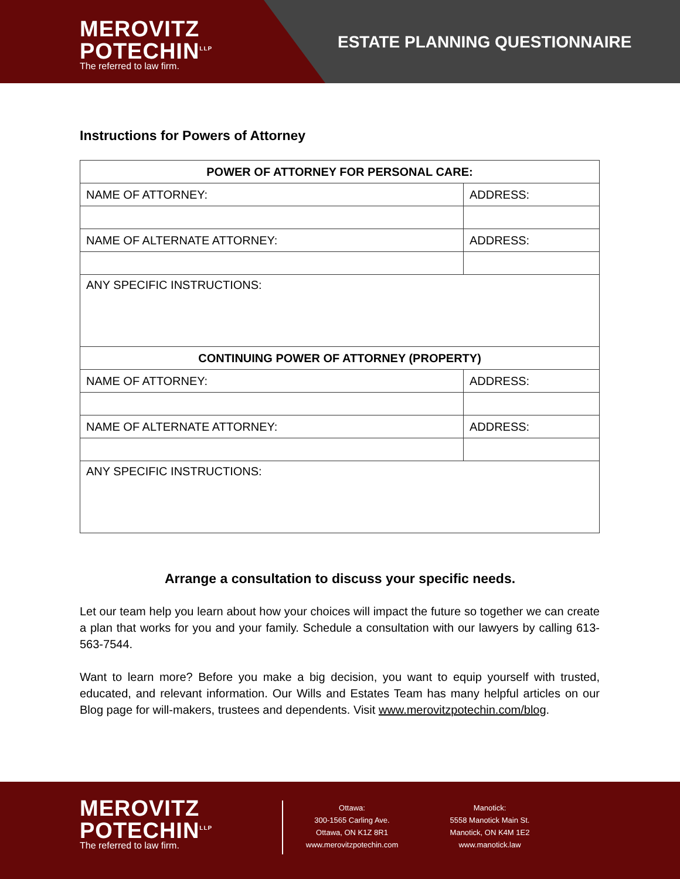MEROVITZ
POTECHIN<sup>LLP</sup>
The referred to law firm.
ESTATE PLANNING QUESTIONNAIRE
Instructions for Powers of Attorney
| POWER OF ATTORNEY FOR PERSONAL CARE: | |
| --- | --- |
| NAME OF ATTORNEY: | ADDRESS: |
| NAME OF ALTERNATE ATTORNEY: | ADDRESS: |
| ANY SPECIFIC INSTRUCTIONS: | |
| CONTINUING POWER OF ATTORNEY (PROPERTY) | |
| NAME OF ATTORNEY: | ADDRESS: |
| NAME OF ALTERNATE ATTORNEY: | ADDRESS: |
| ANY SPECIFIC INSTRUCTIONS: | |
Arrange a consultation to discuss your specific needs.
Let our team help you learn about how your choices will impact the future so together we can create a plan that works for you and your family. Schedule a consultation with our lawyers by calling 613-563-7544.
Want to learn more? Before you make a big decision, you want to equip yourself with trusted, educated, and relevant information. Our Wills and Estates Team has many helpful articles on our Blog page for will-makers, trustees and dependents. Visit www.merovitzpotechin.com/blog.
MEROVITZ
POTECHIN<sup>LLP</sup>
The referred to law firm.
Ottawa:
300-1565 Carling Ave.
Ottawa, ON K1Z 8R1
www.merovitzpotechin.com
Manotick:
5558 Manotick Main St.
Manotick, ON K4M 1E2
www.manotick.law